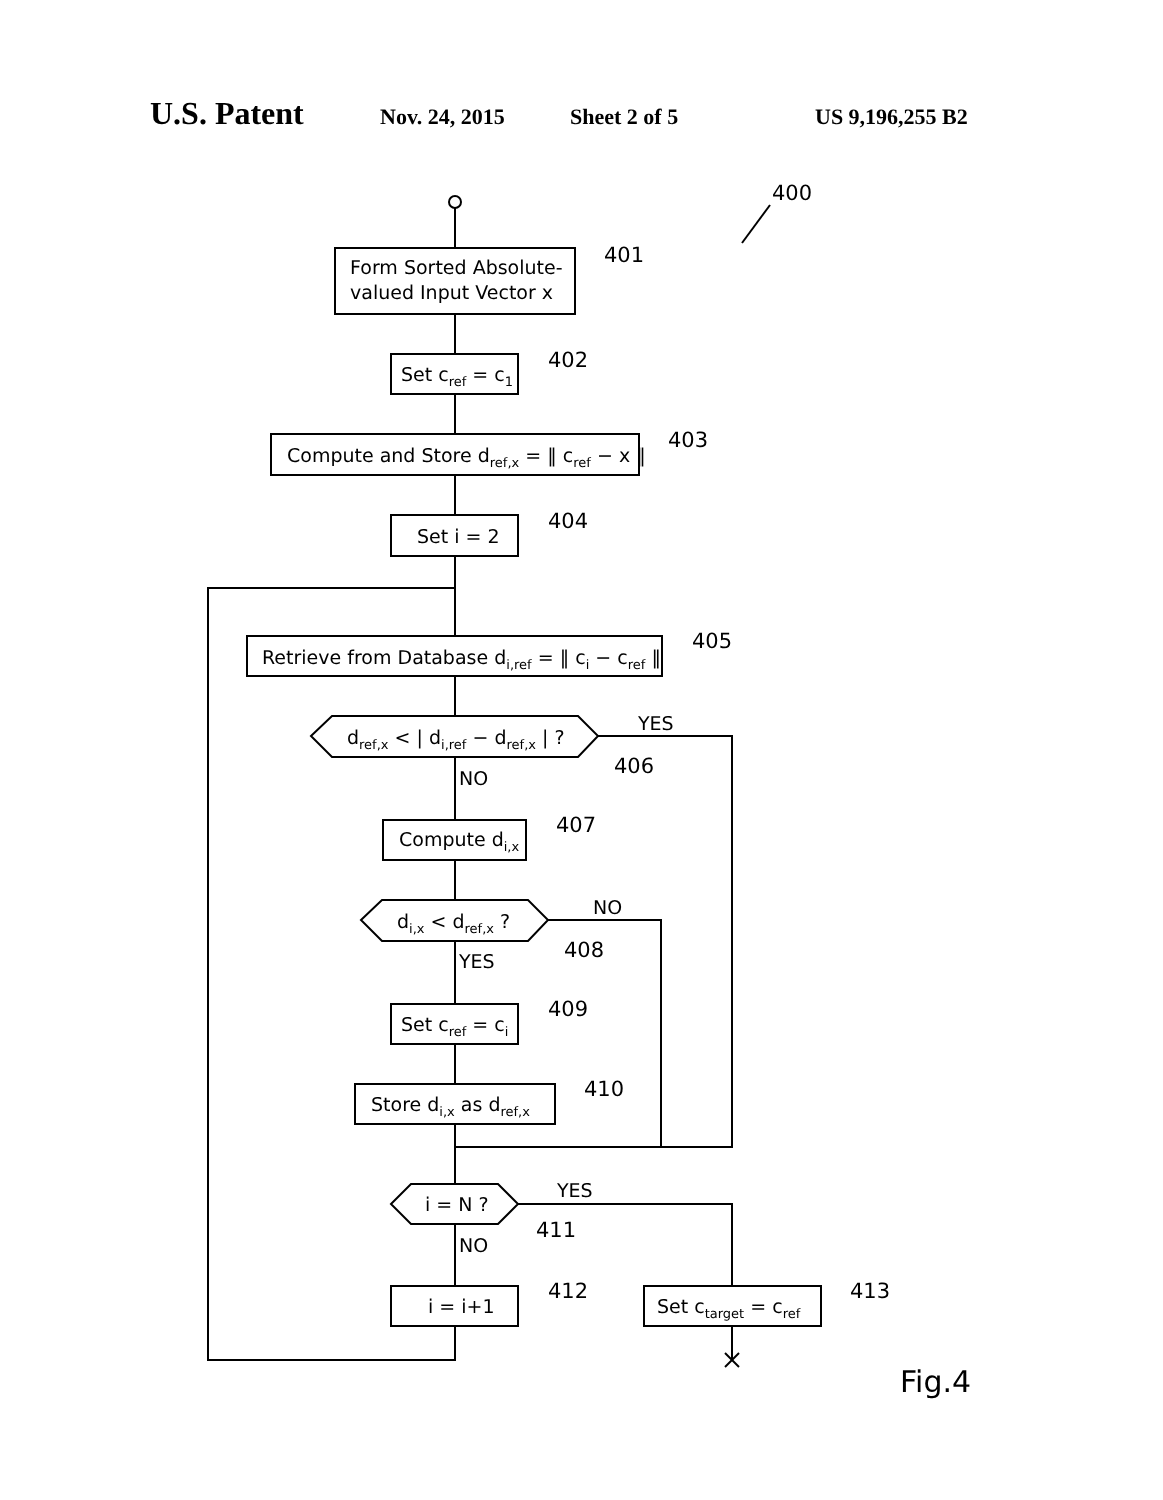U.S. Patent
Nov. 24, 2015 Sheet 2 of 5 US 9,196,255 B2
400
401
402
403
404
405
406
407
408
409
410
411
412
413
Form Sorted Absolute-
valued Input Vector x
Set cref = c1
Compute and Store dref,x = ‖ cref − x ‖
Set i = 2
Retrieve from Database di,ref = ‖ ci − cref ‖
dref,x < | di,ref − dref,x | ?
YES
NO
Compute di,x
di,x < dref,x ?
NO
YES
Set cref = ci
Store di,x as dref,x
i = N ?
YES
NO
i = i+1
Set ctarget = cref
Fig.4